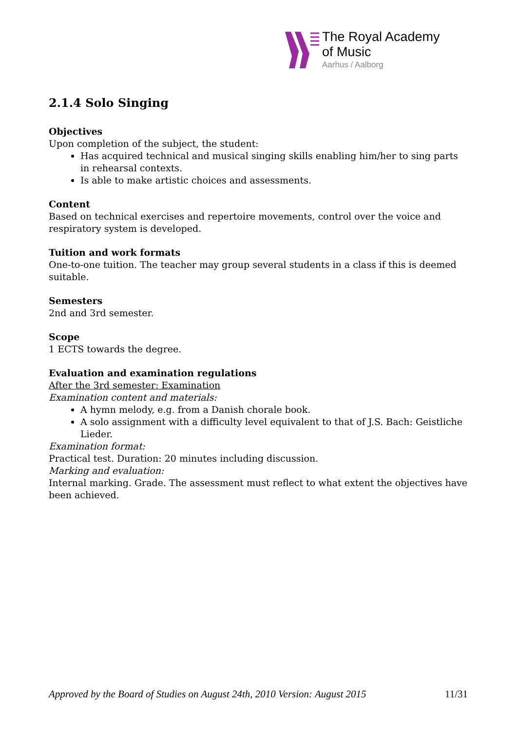The Royal Academy
of Music
Aarhus / Aalborg
2.1.4 Solo Singing
Objectives
Upon completion of the subject, the student:
Has acquired technical and musical singing skills enabling him/her to sing parts in rehearsal contexts.
Is able to make artistic choices and assessments.
Content
Based on technical exercises and repertoire movements, control over the voice and respiratory system is developed.
Tuition and work formats
One-to-one tuition. The teacher may group several students in a class if this is deemed suitable.
Semesters
2nd and 3rd semester.
Scope
1 ECTS towards the degree.
Evaluation and examination regulations
After the 3rd semester: Examination
Examination content and materials:
A hymn melody, e.g. from a Danish chorale book.
A solo assignment with a difficulty level equivalent to that of J.S. Bach: Geistliche Lieder.
Examination format:
Practical test. Duration: 20 minutes including discussion.
Marking and evaluation:
Internal marking. Grade. The assessment must reflect to what extent the objectives have been achieved.
Approved by the Board of Studies on August 24th, 2010 Version: August 2015 11/31